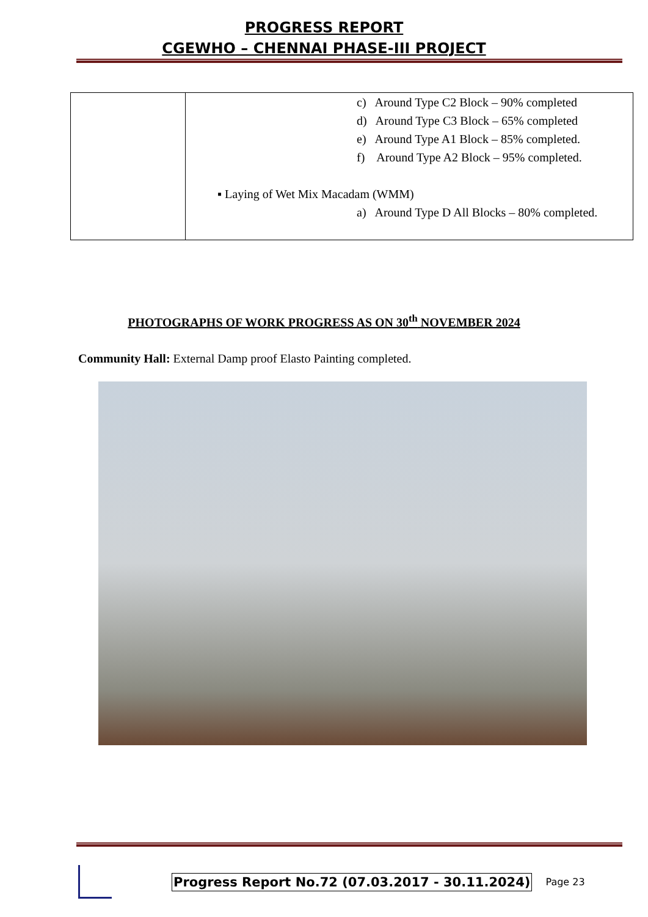PROGRESS REPORT
CGEWHO – CHENNAI PHASE-III PROJECT
| | c) Around Type C2 Block – 90% completed d) Around Type C3 Block – 65% completed e) Around Type A1 Block – 85% completed. f) Around Type A2 Block – 95% completed. ▪ Laying of Wet Mix Macadam (WMM) a) Around Type D All Blocks – 80% completed. |
PHOTOGRAPHS OF WORK PROGRESS AS ON 30<sup>th</sup> NOVEMBER 2024
Community Hall: External Damp proof Elasto Painting completed.
Progress Report No.72 (07.03.2017 - 30.11.2024)
Page 23